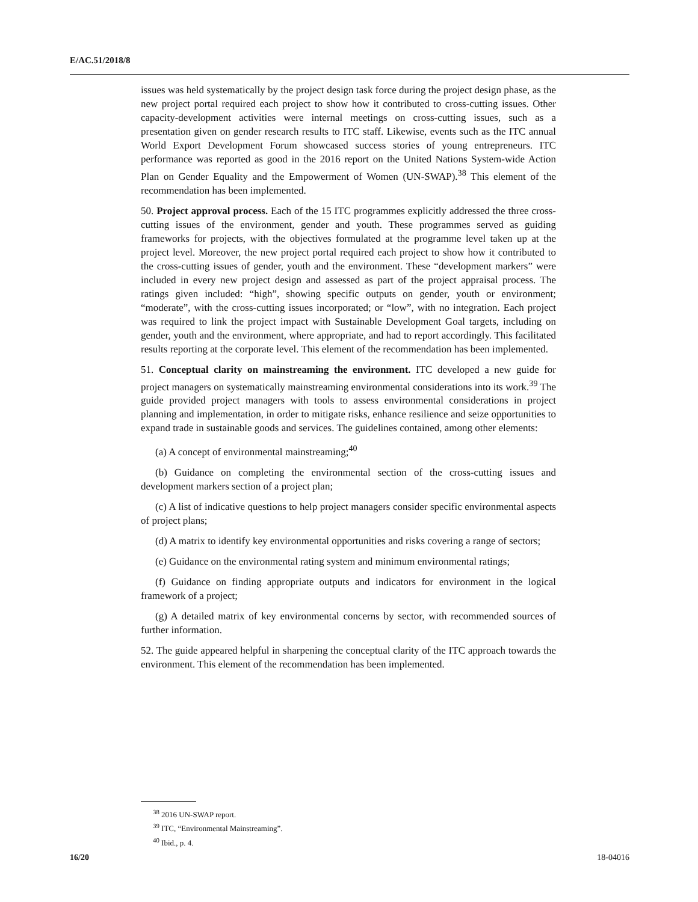E/AC.51/2018/8
issues was held systematically by the project design task force during the project design phase, as the new project portal required each project to show how it contributed to cross-cutting issues. Other capacity-development activities were internal meetings on cross-cutting issues, such as a presentation given on gender research results to ITC staff. Likewise, events such as the ITC annual World Export Development Forum showcased success stories of young entrepreneurs. ITC performance was reported as good in the 2016 report on the United Nations System-wide Action Plan on Gender Equality and the Empowerment of Women (UN-SWAP).<sup>38</sup> This element of the recommendation has been implemented.
50. Project approval process. Each of the 15 ITC programmes explicitly addressed the three cross-cutting issues of the environment, gender and youth. These programmes served as guiding frameworks for projects, with the objectives formulated at the programme level taken up at the project level. Moreover, the new project portal required each project to show how it contributed to the cross-cutting issues of gender, youth and the environment. These “development markers” were included in every new project design and assessed as part of the project appraisal process. The ratings given included: “high”, showing specific outputs on gender, youth or environment; “moderate”, with the cross-cutting issues incorporated; or “low”, with no integration. Each project was required to link the project impact with Sustainable Development Goal targets, including on gender, youth and the environment, where appropriate, and had to report accordingly. This facilitated results reporting at the corporate level. This element of the recommendation has been implemented.
51. Conceptual clarity on mainstreaming the environment. ITC developed a new guide for project managers on systematically mainstreaming environmental considerations into its work.<sup>39</sup> The guide provided project managers with tools to assess environmental considerations in project planning and implementation, in order to mitigate risks, enhance resilience and seize opportunities to expand trade in sustainable goods and services. The guidelines contained, among other elements:
(a) A concept of environmental mainstreaming;<sup>40</sup>
(b) Guidance on completing the environmental section of the cross-cutting issues and development markers section of a project plan;
(c) A list of indicative questions to help project managers consider specific environmental aspects of project plans;
(d) A matrix to identify key environmental opportunities and risks covering a range of sectors;
(e) Guidance on the environmental rating system and minimum environmental ratings;
(f) Guidance on finding appropriate outputs and indicators for environment in the logical framework of a project;
(g) A detailed matrix of key environmental concerns by sector, with recommended sources of further information.
52. The guide appeared helpful in sharpening the conceptual clarity of the ITC approach towards the environment. This element of the recommendation has been implemented.
<sup>38</sup> 2016 UN-SWAP report.
<sup>39</sup> ITC, “Environmental Mainstreaming”.
<sup>40</sup> Ibid., p. 4.
16/20 18-04016